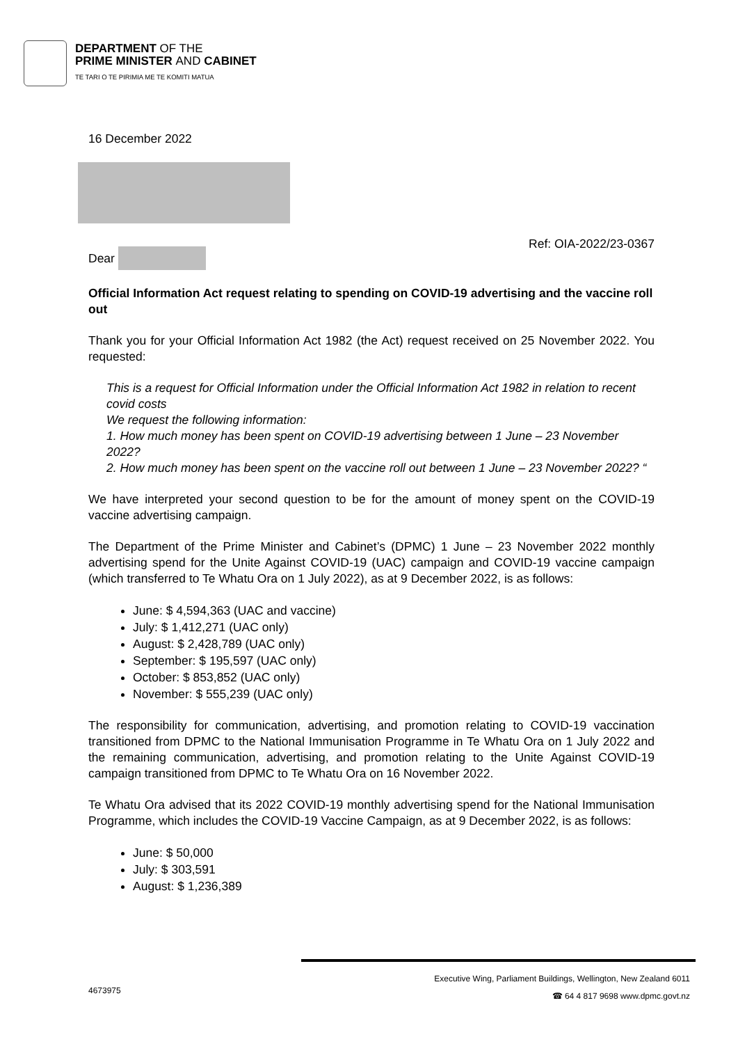DEPARTMENT OF THE
PRIME MINISTER AND CABINET
TE TARI O TE PIRIMIA ME TE KOMITI MATUA
16 December 2022
Ref: OIA-2022/23-0367
Dear
Official Information Act request relating to spending on COVID-19 advertising and the vaccine roll out
Thank you for your Official Information Act 1982 (the Act) request received on 25 November 2022. You requested:
This is a request for Official Information under the Official Information Act 1982 in relation to recent covid costs
We request the following information:
1. How much money has been spent on COVID-19 advertising between 1 June – 23 November 2022?
2. How much money has been spent on the vaccine roll out between 1 June – 23 November 2022? “
We have interpreted your second question to be for the amount of money spent on the COVID-19 vaccine advertising campaign.
The Department of the Prime Minister and Cabinet’s (DPMC) 1 June – 23 November 2022 monthly advertising spend for the Unite Against COVID-19 (UAC) campaign and COVID-19 vaccine campaign (which transferred to Te Whatu Ora on 1 July 2022), as at 9 December 2022, is as follows:
June: $ 4,594,363 (UAC and vaccine)
July: $ 1,412,271 (UAC only)
August: $ 2,428,789 (UAC only)
September: $ 195,597 (UAC only)
October: $ 853,852 (UAC only)
November: $ 555,239 (UAC only)
The responsibility for communication, advertising, and promotion relating to COVID-19 vaccination transitioned from DPMC to the National Immunisation Programme in Te Whatu Ora on 1 July 2022 and the remaining communication, advertising, and promotion relating to the Unite Against COVID-19 campaign transitioned from DPMC to Te Whatu Ora on 16 November 2022.
Te Whatu Ora advised that its 2022 COVID-19 monthly advertising spend for the National Immunisation Programme, which includes the COVID-19 Vaccine Campaign, as at 9 December 2022, is as follows:
June: $ 50,000
July: $ 303,591
August: $ 1,236,389
Executive Wing, Parliament Buildings, Wellington, New Zealand 6011
☎ 64 4 817 9698 www.dpmc.govt.nz
4673975